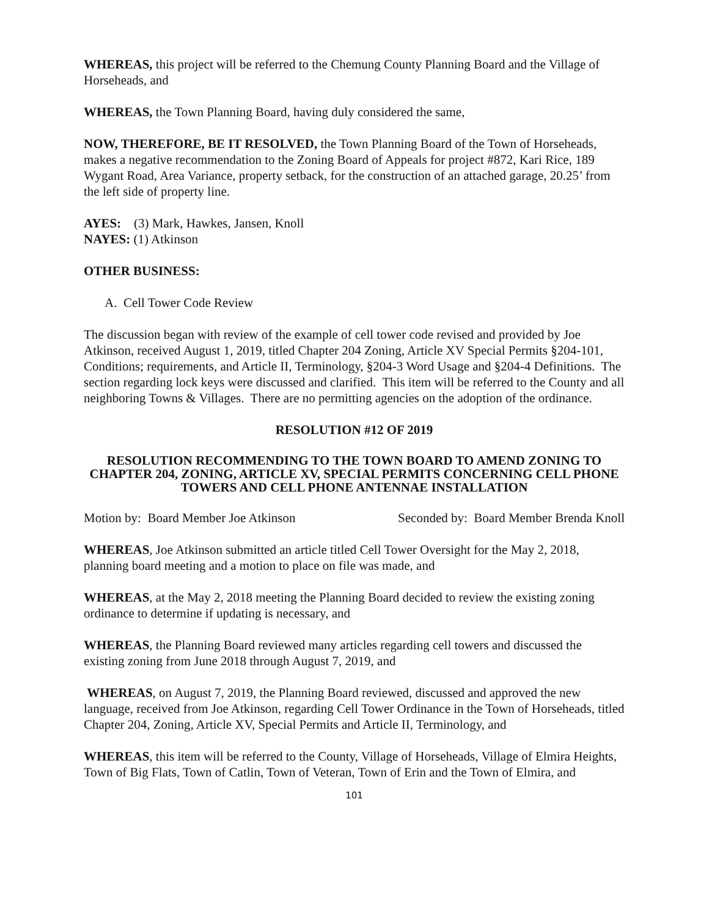WHEREAS, this project will be referred to the Chemung County Planning Board and the Village of Horseheads, and
WHEREAS, the Town Planning Board, having duly considered the same,
NOW, THEREFORE, BE IT RESOLVED, the Town Planning Board of the Town of Horseheads, makes a negative recommendation to the Zoning Board of Appeals for project #872, Kari Rice, 189 Wygant Road, Area Variance, property setback, for the construction of an attached garage, 20.25’ from the left side of property line.
AYES: (3) Mark, Hawkes, Jansen, Knoll
NAYES: (1) Atkinson
OTHER BUSINESS:
A. Cell Tower Code Review
The discussion began with review of the example of cell tower code revised and provided by Joe Atkinson, received August 1, 2019, titled Chapter 204 Zoning, Article XV Special Permits §204-101, Conditions; requirements, and Article II, Terminology, §204-3 Word Usage and §204-4 Definitions. The section regarding lock keys were discussed and clarified. This item will be referred to the County and all neighboring Towns & Villages. There are no permitting agencies on the adoption of the ordinance.
RESOLUTION #12 OF 2019
RESOLUTION RECOMMENDING TO THE TOWN BOARD TO AMEND ZONING TO CHAPTER 204, ZONING, ARTICLE XV, SPECIAL PERMITS CONCERNING CELL PHONE TOWERS AND CELL PHONE ANTENNAE INSTALLATION
Motion by: Board Member Joe Atkinson Seconded by: Board Member Brenda Knoll
WHEREAS, Joe Atkinson submitted an article titled Cell Tower Oversight for the May 2, 2018, planning board meeting and a motion to place on file was made, and
WHEREAS, at the May 2, 2018 meeting the Planning Board decided to review the existing zoning ordinance to determine if updating is necessary, and
WHEREAS, the Planning Board reviewed many articles regarding cell towers and discussed the existing zoning from June 2018 through August 7, 2019, and
WHEREAS, on August 7, 2019, the Planning Board reviewed, discussed and approved the new language, received from Joe Atkinson, regarding Cell Tower Ordinance in the Town of Horseheads, titled Chapter 204, Zoning, Article XV, Special Permits and Article II, Terminology, and
WHEREAS, this item will be referred to the County, Village of Horseheads, Village of Elmira Heights, Town of Big Flats, Town of Catlin, Town of Veteran, Town of Erin and the Town of Elmira, and
101